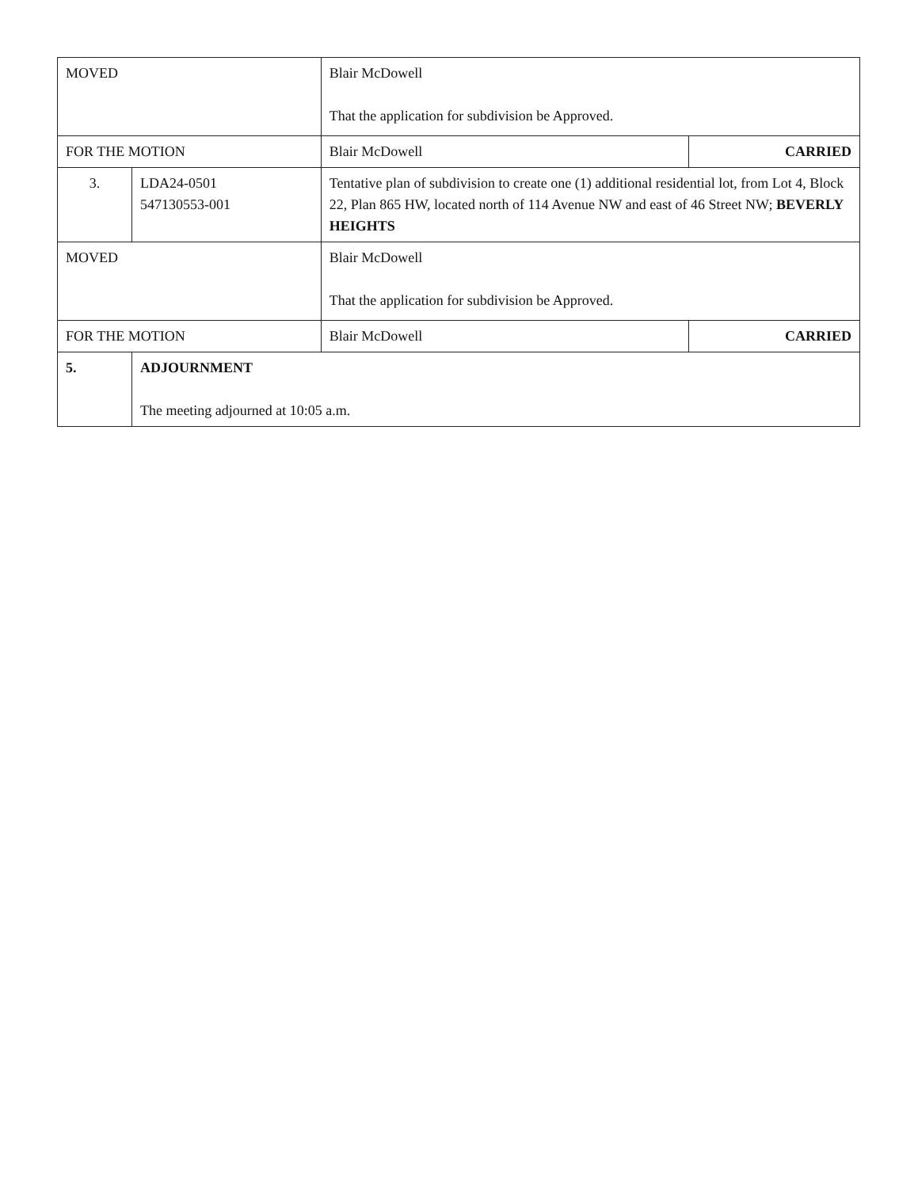| MOVED | | Blair McDowell That the application for subdivision be Approved. | |
| FOR THE MOTION | | Blair McDowell | CARRIED |
| 3. | LDA24-0501 547130553-001 | Tentative plan of subdivision to create one (1) additional residential lot, from Lot 4, Block 22, Plan 865 HW, located north of 114 Avenue NW and east of 46 Street NW; BEVERLY HEIGHTS | |
| MOVED | | Blair McDowell That the application for subdivision be Approved. | |
| FOR THE MOTION | | Blair McDowell | CARRIED |
| 5. | ADJOURNMENT The meeting adjourned at 10:05 a.m. | | |